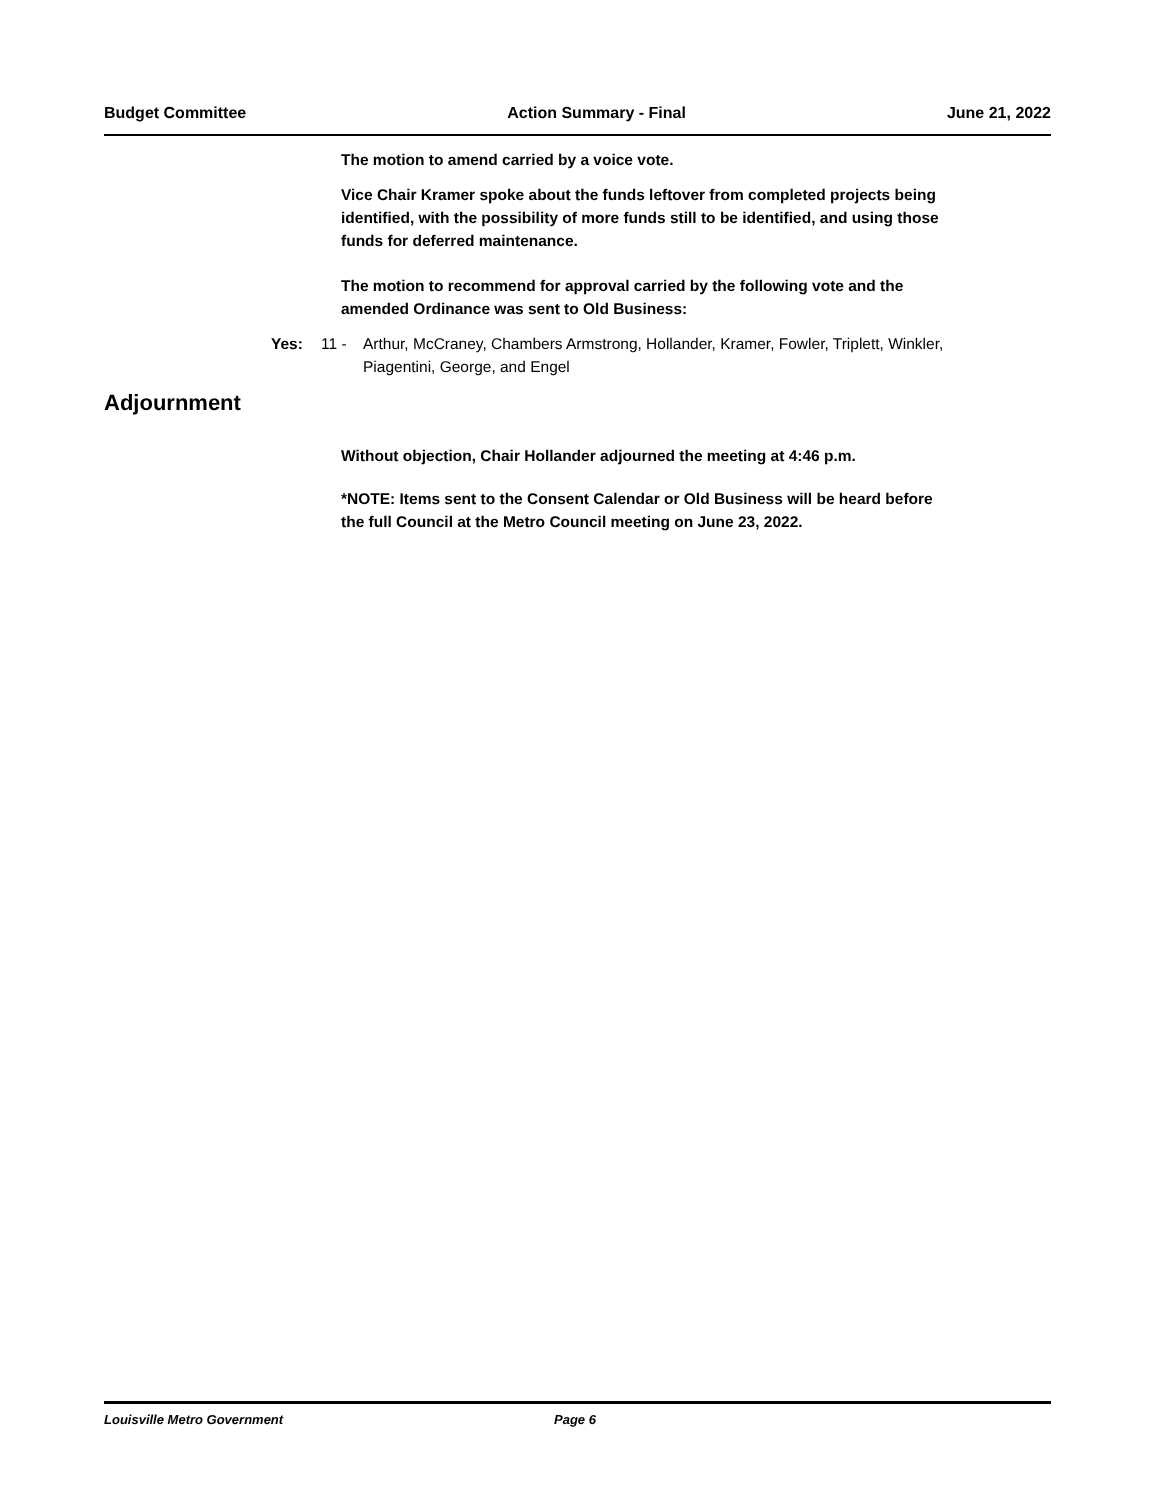Budget Committee Action Summary - Final June 21, 2022
The motion to amend carried by a voice vote.
Vice Chair Kramer spoke about the funds leftover from completed projects being identified, with the possibility of more funds still to be identified, and using those funds for deferred maintenance.
The motion to recommend for approval carried by the following vote and the amended Ordinance was sent to Old Business:
Yes: 11 - Arthur, McCraney, Chambers Armstrong, Hollander, Kramer, Fowler, Triplett, Winkler, Piagentini, George, and Engel
Adjournment
Without objection, Chair Hollander adjourned the meeting at 4:46 p.m.
*NOTE: Items sent to the Consent Calendar or Old Business will be heard before the full Council at the Metro Council meeting on June 23, 2022.
Louisville Metro Government Page 6